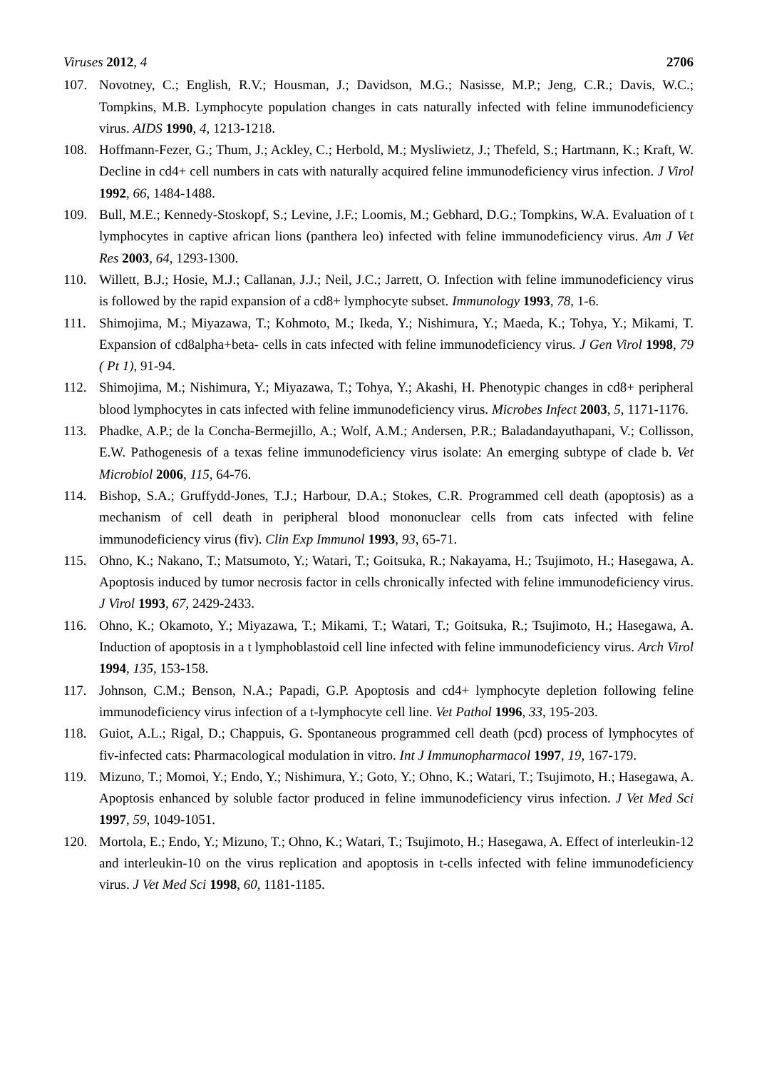Viruses 2012, 4 2706
107. Novotney, C.; English, R.V.; Housman, J.; Davidson, M.G.; Nasisse, M.P.; Jeng, C.R.; Davis, W.C.; Tompkins, M.B. Lymphocyte population changes in cats naturally infected with feline immunodeficiency virus. AIDS 1990, 4, 1213-1218.
108. Hoffmann-Fezer, G.; Thum, J.; Ackley, C.; Herbold, M.; Mysliwietz, J.; Thefeld, S.; Hartmann, K.; Kraft, W. Decline in cd4+ cell numbers in cats with naturally acquired feline immunodeficiency virus infection. J Virol 1992, 66, 1484-1488.
109. Bull, M.E.; Kennedy-Stoskopf, S.; Levine, J.F.; Loomis, M.; Gebhard, D.G.; Tompkins, W.A. Evaluation of t lymphocytes in captive african lions (panthera leo) infected with feline immunodeficiency virus. Am J Vet Res 2003, 64, 1293-1300.
110. Willett, B.J.; Hosie, M.J.; Callanan, J.J.; Neil, J.C.; Jarrett, O. Infection with feline immunodeficiency virus is followed by the rapid expansion of a cd8+ lymphocyte subset. Immunology 1993, 78, 1-6.
111. Shimojima, M.; Miyazawa, T.; Kohmoto, M.; Ikeda, Y.; Nishimura, Y.; Maeda, K.; Tohya, Y.; Mikami, T. Expansion of cd8alpha+beta- cells in cats infected with feline immunodeficiency virus. J Gen Virol 1998, 79 ( Pt 1), 91-94.
112. Shimojima, M.; Nishimura, Y.; Miyazawa, T.; Tohya, Y.; Akashi, H. Phenotypic changes in cd8+ peripheral blood lymphocytes in cats infected with feline immunodeficiency virus. Microbes Infect 2003, 5, 1171-1176.
113. Phadke, A.P.; de la Concha-Bermejillo, A.; Wolf, A.M.; Andersen, P.R.; Baladandayuthapani, V.; Collisson, E.W. Pathogenesis of a texas feline immunodeficiency virus isolate: An emerging subtype of clade b. Vet Microbiol 2006, 115, 64-76.
114. Bishop, S.A.; Gruffydd-Jones, T.J.; Harbour, D.A.; Stokes, C.R. Programmed cell death (apoptosis) as a mechanism of cell death in peripheral blood mononuclear cells from cats infected with feline immunodeficiency virus (fiv). Clin Exp Immunol 1993, 93, 65-71.
115. Ohno, K.; Nakano, T.; Matsumoto, Y.; Watari, T.; Goitsuka, R.; Nakayama, H.; Tsujimoto, H.; Hasegawa, A. Apoptosis induced by tumor necrosis factor in cells chronically infected with feline immunodeficiency virus. J Virol 1993, 67, 2429-2433.
116. Ohno, K.; Okamoto, Y.; Miyazawa, T.; Mikami, T.; Watari, T.; Goitsuka, R.; Tsujimoto, H.; Hasegawa, A. Induction of apoptosis in a t lymphoblastoid cell line infected with feline immunodeficiency virus. Arch Virol 1994, 135, 153-158.
117. Johnson, C.M.; Benson, N.A.; Papadi, G.P. Apoptosis and cd4+ lymphocyte depletion following feline immunodeficiency virus infection of a t-lymphocyte cell line. Vet Pathol 1996, 33, 195-203.
118. Guiot, A.L.; Rigal, D.; Chappuis, G. Spontaneous programmed cell death (pcd) process of lymphocytes of fiv-infected cats: Pharmacological modulation in vitro. Int J Immunopharmacol 1997, 19, 167-179.
119. Mizuno, T.; Momoi, Y.; Endo, Y.; Nishimura, Y.; Goto, Y.; Ohno, K.; Watari, T.; Tsujimoto, H.; Hasegawa, A. Apoptosis enhanced by soluble factor produced in feline immunodeficiency virus infection. J Vet Med Sci 1997, 59, 1049-1051.
120. Mortola, E.; Endo, Y.; Mizuno, T.; Ohno, K.; Watari, T.; Tsujimoto, H.; Hasegawa, A. Effect of interleukin-12 and interleukin-10 on the virus replication and apoptosis in t-cells infected with feline immunodeficiency virus. J Vet Med Sci 1998, 60, 1181-1185.